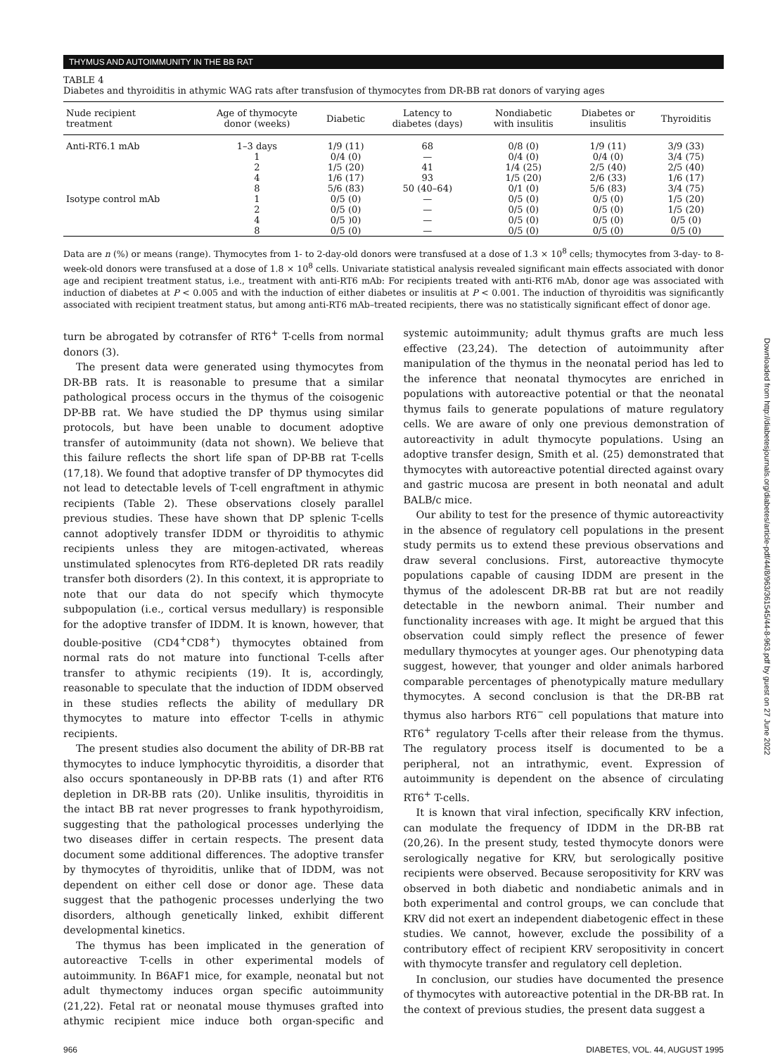THYMUS AND AUTOIMMUNITY IN THE BB RAT
TABLE 4
Diabetes and thyroiditis in athymic WAG rats after transfusion of thymocytes from DR-BB rat donors of varying ages
| Nude recipient treatment | Age of thymocyte donor (weeks) | Diabetic | Latency to diabetes (days) | Nondiabetic with insulitis | Diabetes or insulitis | Thyroiditis |
| --- | --- | --- | --- | --- | --- | --- |
| Anti-RT6.1 mAb | 1–3 days | 1/9 (11) | 68 | 0/8 (0) | 1/9 (11) | 3/9 (33) |
| | 1 | 0/4 (0) | — | 0/4 (0) | 0/4 (0) | 3/4 (75) |
| | 2 | 1/5 (20) | 41 | 1/4 (25) | 2/5 (40) | 2/5 (40) |
| | 4 | 1/6 (17) | 93 | 1/5 (20) | 2/6 (33) | 1/6 (17) |
| | 8 | 5/6 (83) | 50 (40–64) | 0/1 (0) | 5/6 (83) | 3/4 (75) |
| Isotype control mAb | 1 | 0/5 (0) | — | 0/5 (0) | 0/5 (0) | 1/5 (20) |
| | 2 | 0/5 (0) | — | 0/5 (0) | 0/5 (0) | 1/5 (20) |
| | 4 | 0/5 )0) | — | 0/5 (0) | 0/5 (0) | 0/5 (0) |
| | 8 | 0/5 (0) | — | 0/5 (0) | 0/5 (0) | 0/5 (0) |
Data are n (%) or means (range). Thymocytes from 1- to 2-day-old donors were transfused at a dose of 1.3 × 10<sup>8</sup> cells; thymocytes from 3-day- to 8-week-old donors were transfused at a dose of 1.8 × 10<sup>8</sup> cells. Univariate statistical analysis revealed significant main effects associated with donor age and recipient treatment status, i.e., treatment with anti-RT6 mAb: For recipients treated with anti-RT6 mAb, donor age was associated with induction of diabetes at P < 0.005 and with the induction of either diabetes or insulitis at P < 0.001. The induction of thyroiditis was significantly associated with recipient treatment status, but among anti-RT6 mAb–treated recipients, there was no statistically significant effect of donor age.
turn be abrogated by cotransfer of RT6<sup>+</sup> T-cells from normal donors (3).
The present data were generated using thymocytes from DR-BB rats. It is reasonable to presume that a similar pathological process occurs in the thymus of the coisogenic DP-BB rat. We have studied the DP thymus using similar protocols, but have been unable to document adoptive transfer of autoimmunity (data not shown). We believe that this failure reflects the short life span of DP-BB rat T-cells (17,18). We found that adoptive transfer of DP thymocytes did not lead to detectable levels of T-cell engraftment in athymic recipients (Table 2). These observations closely parallel previous studies. These have shown that DP splenic T-cells cannot adoptively transfer IDDM or thyroiditis to athymic recipients unless they are mitogen-activated, whereas unstimulated splenocytes from RT6-depleted DR rats readily transfer both disorders (2). In this context, it is appropriate to note that our data do not specify which thymocyte subpopulation (i.e., cortical versus medullary) is responsible for the adoptive transfer of IDDM. It is known, however, that double-positive (CD4<sup>+</sup>CD8<sup>+</sup>) thymocytes obtained from normal rats do not mature into functional T-cells after transfer to athymic recipients (19). It is, accordingly, reasonable to speculate that the induction of IDDM observed in these studies reflects the ability of medullary DR thymocytes to mature into effector T-cells in athymic recipients.
The present studies also document the ability of DR-BB rat thymocytes to induce lymphocytic thyroiditis, a disorder that also occurs spontaneously in DP-BB rats (1) and after RT6 depletion in DR-BB rats (20). Unlike insulitis, thyroiditis in the intact BB rat never progresses to frank hypothyroidism, suggesting that the pathological processes underlying the two diseases differ in certain respects. The present data document some additional differences. The adoptive transfer by thymocytes of thyroiditis, unlike that of IDDM, was not dependent on either cell dose or donor age. These data suggest that the pathogenic processes underlying the two disorders, although genetically linked, exhibit different developmental kinetics.
The thymus has been implicated in the generation of autoreactive T-cells in other experimental models of autoimmunity. In B6AF1 mice, for example, neonatal but not adult thymectomy induces organ specific autoimmunity (21,22). Fetal rat or neonatal mouse thymuses grafted into athymic recipient mice induce both organ-specific and systemic autoimmunity; adult thymus grafts are much less effective (23,24). The detection of autoimmunity after manipulation of the thymus in the neonatal period has led to the inference that neonatal thymocytes are enriched in populations with autoreactive potential or that the neonatal thymus fails to generate populations of mature regulatory cells. We are aware of only one previous demonstration of autoreactivity in adult thymocyte populations. Using an adoptive transfer design, Smith et al. (25) demonstrated that thymocytes with autoreactive potential directed against ovary and gastric mucosa are present in both neonatal and adult BALB/c mice.
Our ability to test for the presence of thymic autoreactivity in the absence of regulatory cell populations in the present study permits us to extend these previous observations and draw several conclusions. First, autoreactive thymocyte populations capable of causing IDDM are present in the thymus of the adolescent DR-BB rat but are not readily detectable in the newborn animal. Their number and functionality increases with age. It might be argued that this observation could simply reflect the presence of fewer medullary thymocytes at younger ages. Our phenotyping data suggest, however, that younger and older animals harbored comparable percentages of phenotypically mature medullary thymocytes. A second conclusion is that the DR-BB rat thymus also harbors RT6<sup>−</sup> cell populations that mature into RT6<sup>+</sup> regulatory T-cells after their release from the thymus. The regulatory process itself is documented to be a peripheral, not an intrathymic, event. Expression of autoimmunity is dependent on the absence of circulating RT6<sup>+</sup> T-cells.
It is known that viral infection, specifically KRV infection, can modulate the frequency of IDDM in the DR-BB rat (20,26). In the present study, tested thymocyte donors were serologically negative for KRV, but serologically positive recipients were observed. Because seropositivity for KRV was observed in both diabetic and nondiabetic animals and in both experimental and control groups, we can conclude that KRV did not exert an independent diabetogenic effect in these studies. We cannot, however, exclude the possibility of a contributory effect of recipient KRV seropositivity in concert with thymocyte transfer and regulatory cell depletion.
In conclusion, our studies have documented the presence of thymocytes with autoreactive potential in the DR-BB rat. In the context of previous studies, the present data suggest a
966 DIABETES, VOL. 44, AUGUST 1995
Downloaded from http://diabetesjournals.org/diabetes/article-pdf/44/8/963/361545/44-8-963.pdf by guest on 27 June 2022